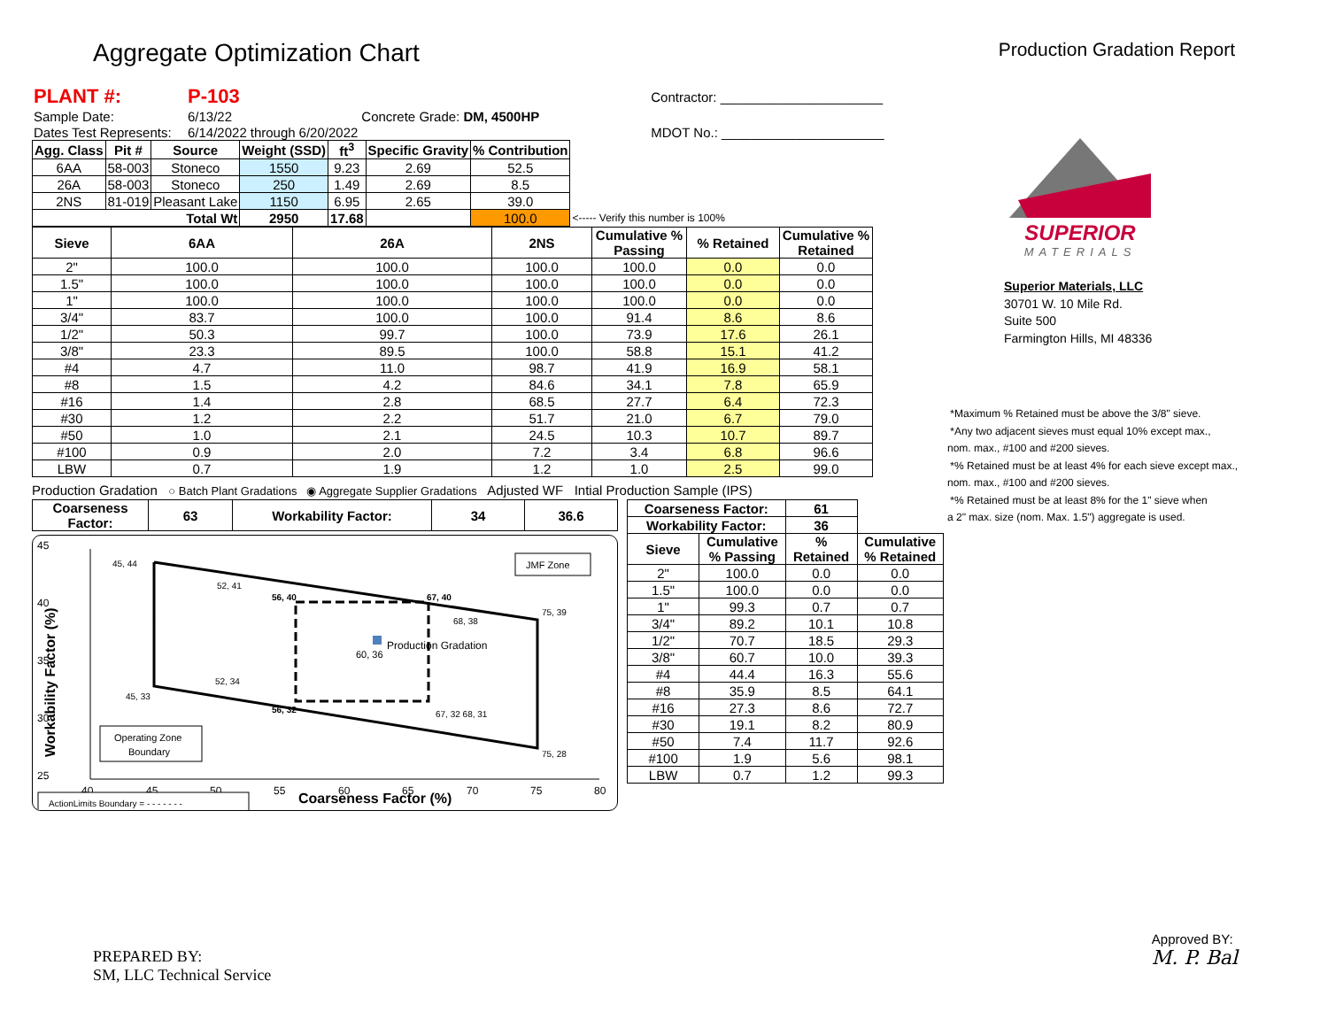Aggregate Optimization Chart
Production Gradation Report
| PLANT #: | P-103 | | | | | Contractor: ______________________ |
| Sample Date: | 6/13/22 | | | Concrete Grade: DM, 4500HP | | |
| Dates Test Represents: | 6/14/2022 | through | 6/20/2022 | | | MDOT No.: ______________________ |
| Agg. Class | Pit # | Source | Weight (SSD) | ft<sup>3</sup> | Specific Gravity | % Contribution | |
| --- | --- | --- | --- | --- | --- | --- | --- |
| 6AA | 58-003 | Stoneco | 1550 | 9.23 | 2.69 | 52.5 | |
| 26A | 58-003 | Stoneco | 250 | 1.49 | 2.69 | 8.5 | |
| 2NS | 81-019 | Pleasant Lake | 1150 | 6.95 | 2.65 | 39.0 | |
| Total Wt | | | 2950 | 17.68 | | 100.0 | <----- Verify this number is 100% |
| Sieve | 6AA | 26A | 2NS | Cumulative % Passing | % Retained | Cumulative % Retained |
| --- | --- | --- | --- | --- | --- | --- |
| 2" | 100.0 | 100.0 | 100.0 | 100.0 | 0.0 | 0.0 |
| 1.5" | 100.0 | 100.0 | 100.0 | 100.0 | 0.0 | 0.0 |
| 1" | 100.0 | 100.0 | 100.0 | 100.0 | 0.0 | 0.0 |
| 3/4" | 83.7 | 100.0 | 100.0 | 91.4 | 8.6 | 8.6 |
| 1/2" | 50.3 | 99.7 | 100.0 | 73.9 | 17.6 | 26.1 |
| 3/8" | 23.3 | 89.5 | 100.0 | 58.8 | 15.1 | 41.2 |
| #4 | 4.7 | 11.0 | 98.7 | 41.9 | 16.9 | 58.1 |
| #8 | 1.5 | 4.2 | 84.6 | 34.1 | 7.8 | 65.9 |
| #16 | 1.4 | 2.8 | 68.5 | 27.7 | 6.4 | 72.3 |
| #30 | 1.2 | 2.2 | 51.7 | 21.0 | 6.7 | 79.0 |
| #50 | 1.0 | 2.1 | 24.5 | 10.3 | 10.7 | 89.7 |
| #100 | 0.9 | 2.0 | 7.2 | 3.4 | 6.8 | 96.6 |
| LBW | 0.7 | 1.9 | 1.2 | 1.0 | 2.5 | 99.0 |
Production Gradation ○ Batch Plant Gradations ◉ Aggregate Supplier Gradations Adjusted WF Intial Production Sample (IPS)
| Coarseness Factor: | 63 | Workability Factor: | 34 | 36.6 |
| --- | --- | --- | --- | --- |
45
40
35
30
25
40
45
50
55
60
65
70
75
80
Coarseness Factor (%)
Workability Factor (%)
45, 44
52, 41
56, 40
67, 40
75, 39
68, 38
60, 36
Production Gradation
52, 34
45, 33
56, 32
67, 32 68, 31
75, 28
JMF Zone
Operating Zone
Boundary
ActionLimits Boundary = - - - - - - -
| Coarseness Factor: | | 61 | |
| --- | --- | --- | --- |
| Workability Factor: | | 36 | |
| Sieve | Cumulative % Passing | % Retained | Cumulative % Retained |
| 2" | 100.0 | 0.0 | 0.0 |
| 1.5" | 100.0 | 0.0 | 0.0 |
| 1" | 99.3 | 0.7 | 0.7 |
| 3/4" | 89.2 | 10.1 | 10.8 |
| 1/2" | 70.7 | 18.5 | 29.3 |
| 3/8" | 60.7 | 10.0 | 39.3 |
| #4 | 44.4 | 16.3 | 55.6 |
| #8 | 35.9 | 8.5 | 64.1 |
| #16 | 27.3 | 8.6 | 72.7 |
| #30 | 19.1 | 8.2 | 80.9 |
| #50 | 7.4 | 11.7 | 92.6 |
| #100 | 1.9 | 5.6 | 98.1 |
| LBW | 0.7 | 1.2 | 99.3 |
SUPERIOR
MATERIALS
Superior Materials, LLC
30701 W. 10 Mile Rd.
Suite 500
Farmington Hills, MI 48336
*Maximum % Retained must be above the 3/8" sieve.
*Any two adjacent sieves must equal 10% except max.,
nom. max., #100 and #200 sieves.
*% Retained must be at least 4% for each sieve except max.,
nom. max., #100 and #200 sieves.
*% Retained must be at least 8% for the 1" sieve when
a 2" max. size (nom. Max. 1.5") aggregate is used.
PREPARED BY:
SM, LLC Technical Service
Approved BY:
M. P. Bal